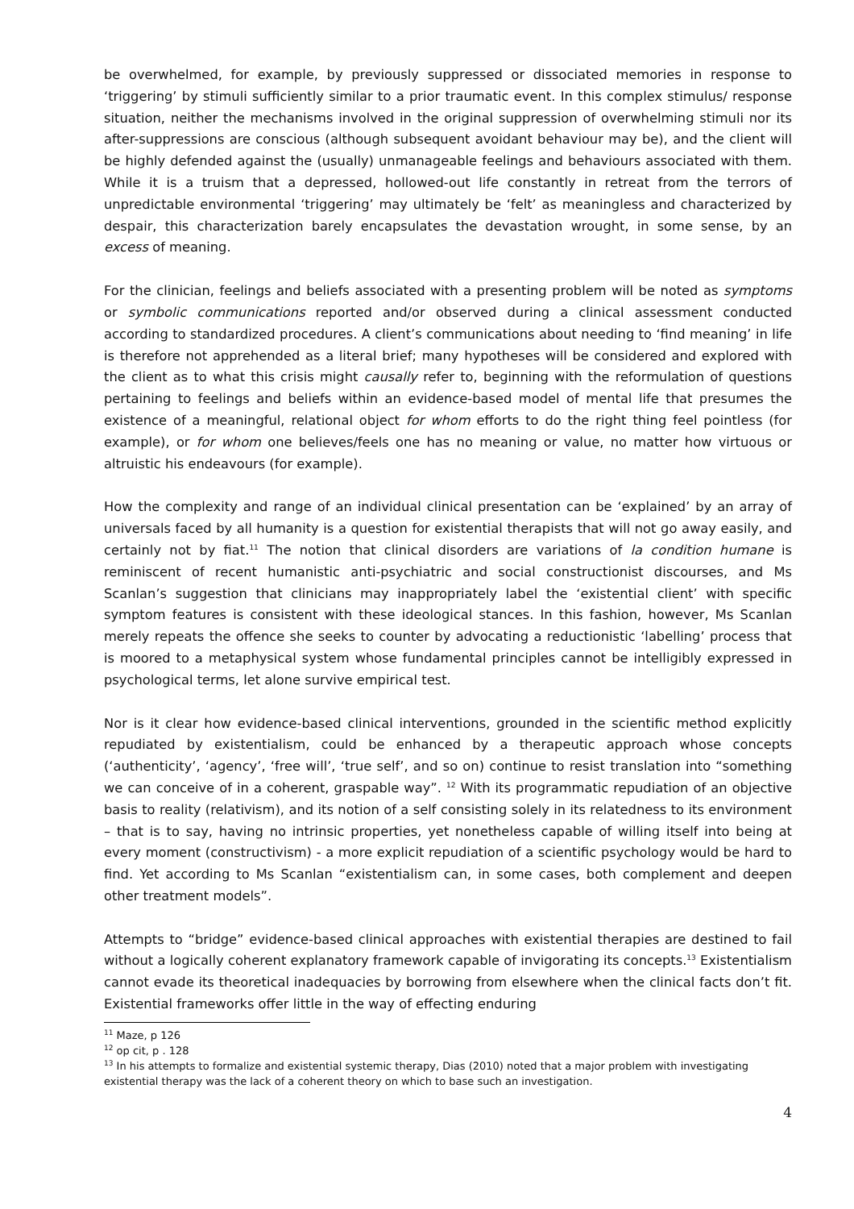be overwhelmed, for example, by previously suppressed or dissociated memories in response to ‘triggering’ by stimuli sufficiently similar to a prior traumatic event. In this complex stimulus/ response situation, neither the mechanisms involved in the original suppression of overwhelming stimuli nor its after-suppressions are conscious (although subsequent avoidant behaviour may be), and the client will be highly defended against the (usually) unmanageable feelings and behaviours associated with them. While it is a truism that a depressed, hollowed-out life constantly in retreat from the terrors of unpredictable environmental ‘triggering’ may ultimately be ‘felt’ as meaningless and characterized by despair, this characterization barely encapsulates the devastation wrought, in some sense, by an excess of meaning.
For the clinician, feelings and beliefs associated with a presenting problem will be noted as symptoms or symbolic communications reported and/or observed during a clinical assessment conducted according to standardized procedures. A client’s communications about needing to ‘find meaning’ in life is therefore not apprehended as a literal brief; many hypotheses will be considered and explored with the client as to what this crisis might causally refer to, beginning with the reformulation of questions pertaining to feelings and beliefs within an evidence-based model of mental life that presumes the existence of a meaningful, relational object for whom efforts to do the right thing feel pointless (for example), or for whom one believes/feels one has no meaning or value, no matter how virtuous or altruistic his endeavours (for example).
How the complexity and range of an individual clinical presentation can be ‘explained’ by an array of universals faced by all humanity is a question for existential therapists that will not go away easily, and certainly not by fiat.<sup>11</sup> The notion that clinical disorders are variations of la condition humane is reminiscent of recent humanistic anti-psychiatric and social constructionist discourses, and Ms Scanlan’s suggestion that clinicians may inappropriately label the ‘existential client’ with specific symptom features is consistent with these ideological stances. In this fashion, however, Ms Scanlan merely repeats the offence she seeks to counter by advocating a reductionistic ‘labelling’ process that is moored to a metaphysical system whose fundamental principles cannot be intelligibly expressed in psychological terms, let alone survive empirical test.
Nor is it clear how evidence-based clinical interventions, grounded in the scientific method explicitly repudiated by existentialism, could be enhanced by a therapeutic approach whose concepts (‘authenticity’, ‘agency’, ‘free will’, ‘true self’, and so on) continue to resist translation into “something we can conceive of in a coherent, graspable way”. <sup>12</sup> With its programmatic repudiation of an objective basis to reality (relativism), and its notion of a self consisting solely in its relatedness to its environment – that is to say, having no intrinsic properties, yet nonetheless capable of willing itself into being at every moment (constructivism) - a more explicit repudiation of a scientific psychology would be hard to find. Yet according to Ms Scanlan “existentialism can, in some cases, both complement and deepen other treatment models”.
Attempts to “bridge” evidence-based clinical approaches with existential therapies are destined to fail without a logically coherent explanatory framework capable of invigorating its concepts.<sup>13</sup> Existentialism cannot evade its theoretical inadequacies by borrowing from elsewhere when the clinical facts don’t fit. Existential frameworks offer little in the way of effecting enduring
<sup>11</sup> Maze, p 126
<sup>12</sup> op cit, p . 128
<sup>13</sup> In his attempts to formalize and existential systemic therapy, Dias (2010) noted that a major problem with investigating existential therapy was the lack of a coherent theory on which to base such an investigation.
4